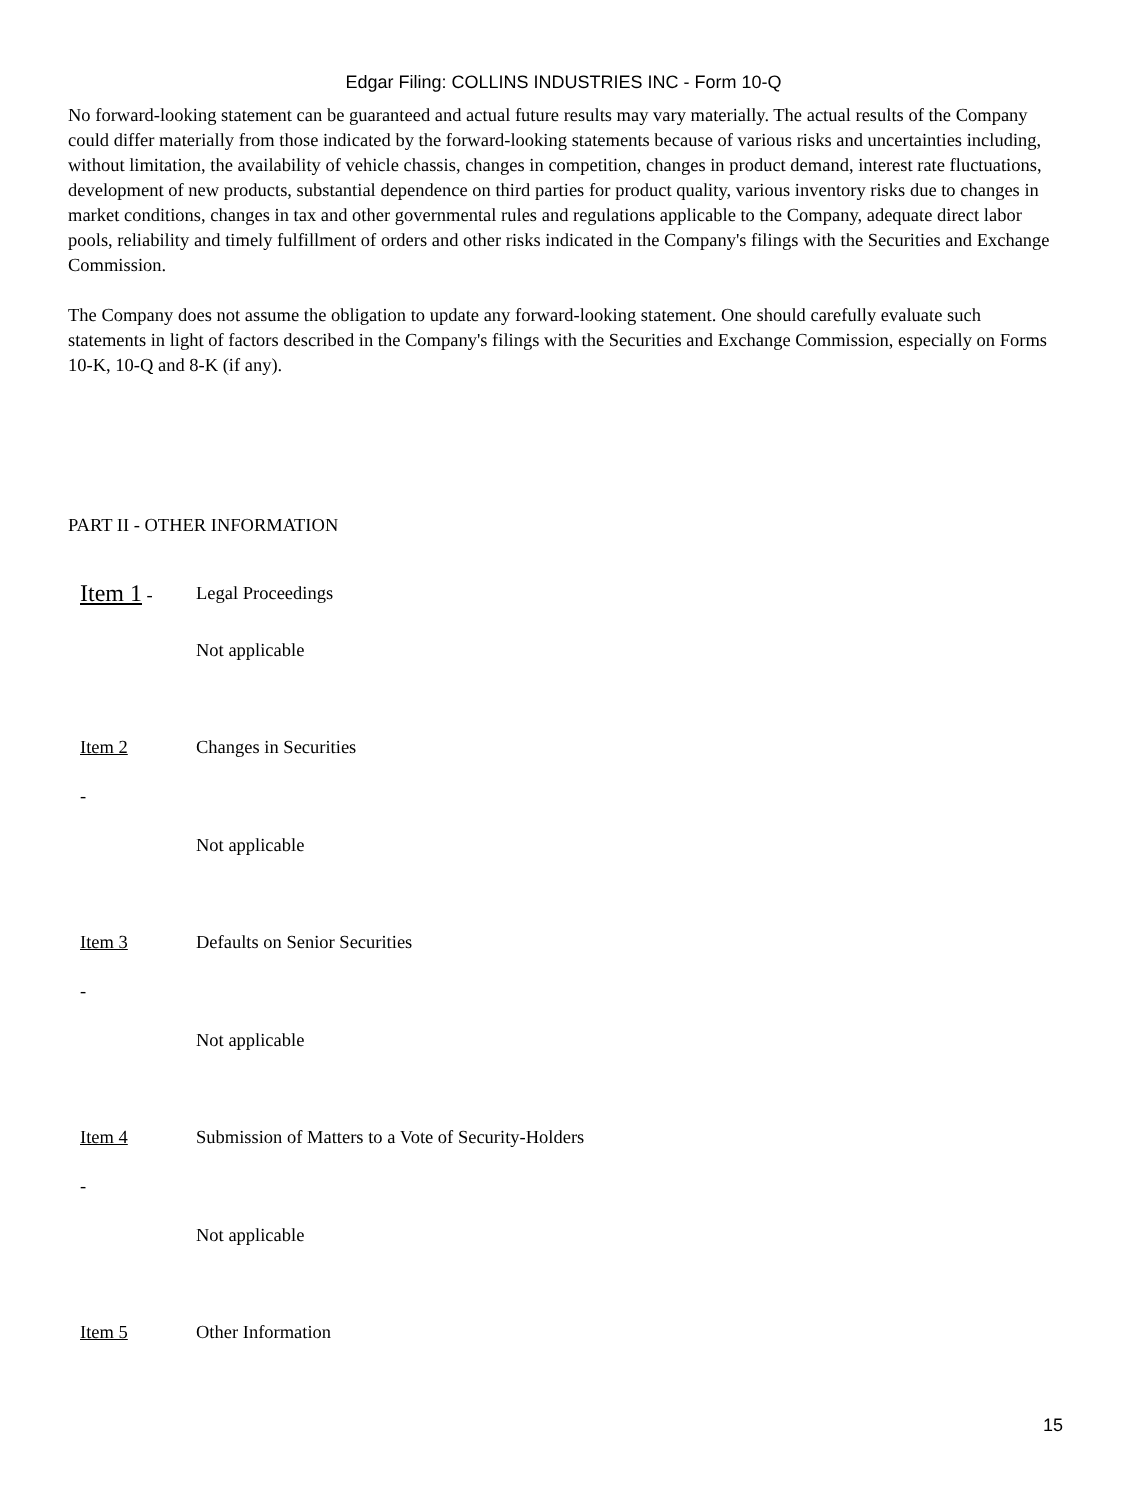Edgar Filing: COLLINS INDUSTRIES INC - Form 10-Q
No forward-looking statement can be guaranteed and actual future results may vary materially. The actual results of the Company could differ materially from those indicated by the forward-looking statements because of various risks and uncertainties including, without limitation, the availability of vehicle chassis, changes in competition, changes in product demand, interest rate fluctuations, development of new products, substantial dependence on third parties for product quality, various inventory risks due to changes in market conditions, changes in tax and other governmental rules and regulations applicable to the Company, adequate direct labor pools, reliability and timely fulfillment of orders and other risks indicated in the Company's filings with the Securities and Exchange Commission.
The Company does not assume the obligation to update any forward-looking statement. One should carefully evaluate such statements in light of factors described in the Company's filings with the Securities and Exchange Commission, especially on Forms 10-K, 10-Q and 8-K (if any).
PART II - OTHER INFORMATION
Item 1 - Legal Proceedings
Not applicable
Item 2 Changes in Securities
-
Not applicable
Item 3 Defaults on Senior Securities
-
Not applicable
Item 4 Submission of Matters to a Vote of Security-Holders
-
Not applicable
Item 5 Other Information
15